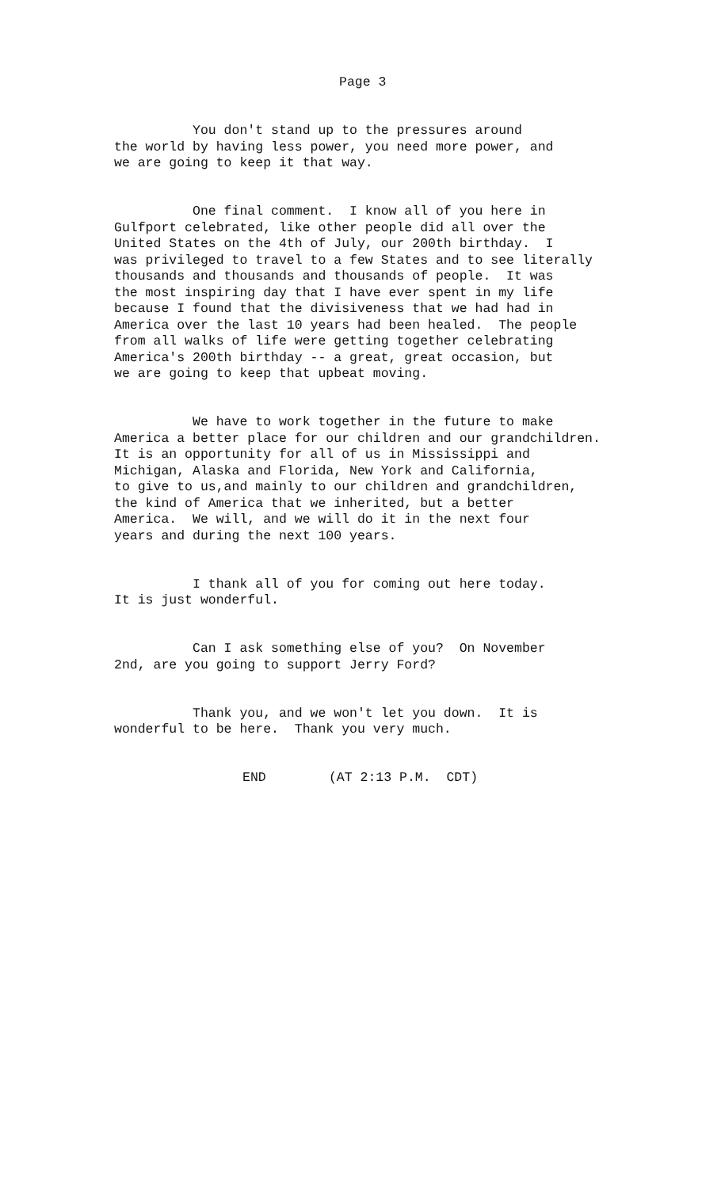Page 3
You don't stand up to the pressures around the world by having less power, you need more power, and we are going to keep it that way.
One final comment. I know all of you here in Gulfport celebrated, like other people did all over the United States on the 4th of July, our 200th birthday. I was privileged to travel to a few States and to see literally thousands and thousands and thousands of people. It was the most inspiring day that I have ever spent in my life because I found that the divisiveness that we had had in America over the last 10 years had been healed. The people from all walks of life were getting together celebrating America's 200th birthday -- a great, great occasion, but we are going to keep that upbeat moving.
We have to work together in the future to make America a better place for our children and our grandchildren. It is an opportunity for all of us in Mississippi and Michigan, Alaska and Florida, New York and California, to give to us,and mainly to our children and grandchildren, the kind of America that we inherited, but a better America. We will, and we will do it in the next four years and during the next 100 years.
I thank all of you for coming out here today. It is just wonderful.
Can I ask something else of you? On November 2nd, are you going to support Jerry Ford?
Thank you, and we won't let you down. It is wonderful to be here. Thank you very much.
END (AT 2:13 P.M. CDT)